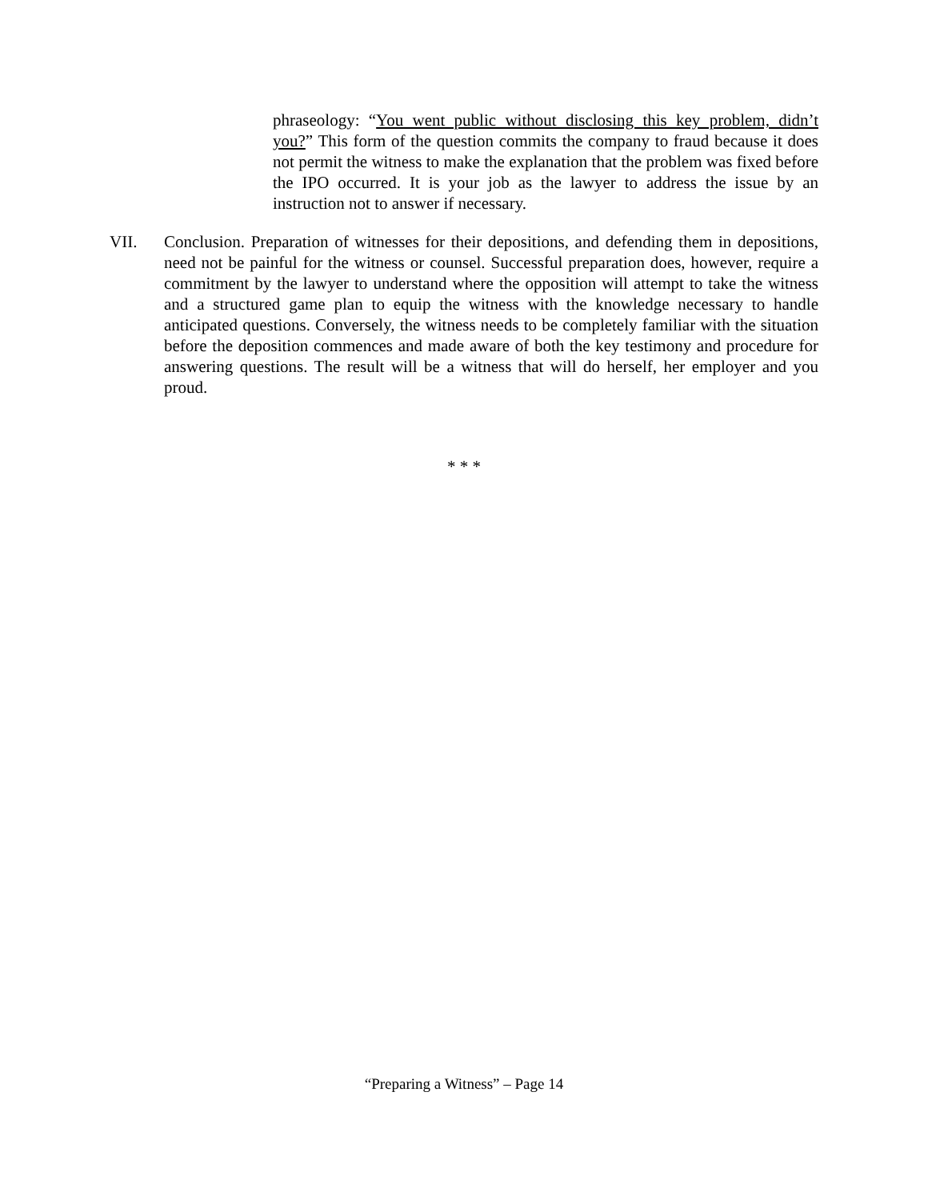phraseology: “You went public without disclosing this key problem, didn’t you?” This form of the question commits the company to fraud because it does not permit the witness to make the explanation that the problem was fixed before the IPO occurred. It is your job as the lawyer to address the issue by an instruction not to answer if necessary.
VII. Conclusion. Preparation of witnesses for their depositions, and defending them in depositions, need not be painful for the witness or counsel. Successful preparation does, however, require a commitment by the lawyer to understand where the opposition will attempt to take the witness and a structured game plan to equip the witness with the knowledge necessary to handle anticipated questions. Conversely, the witness needs to be completely familiar with the situation before the deposition commences and made aware of both the key testimony and procedure for answering questions. The result will be a witness that will do herself, her employer and you proud.
* * *
“Preparing a Witness” – Page 14